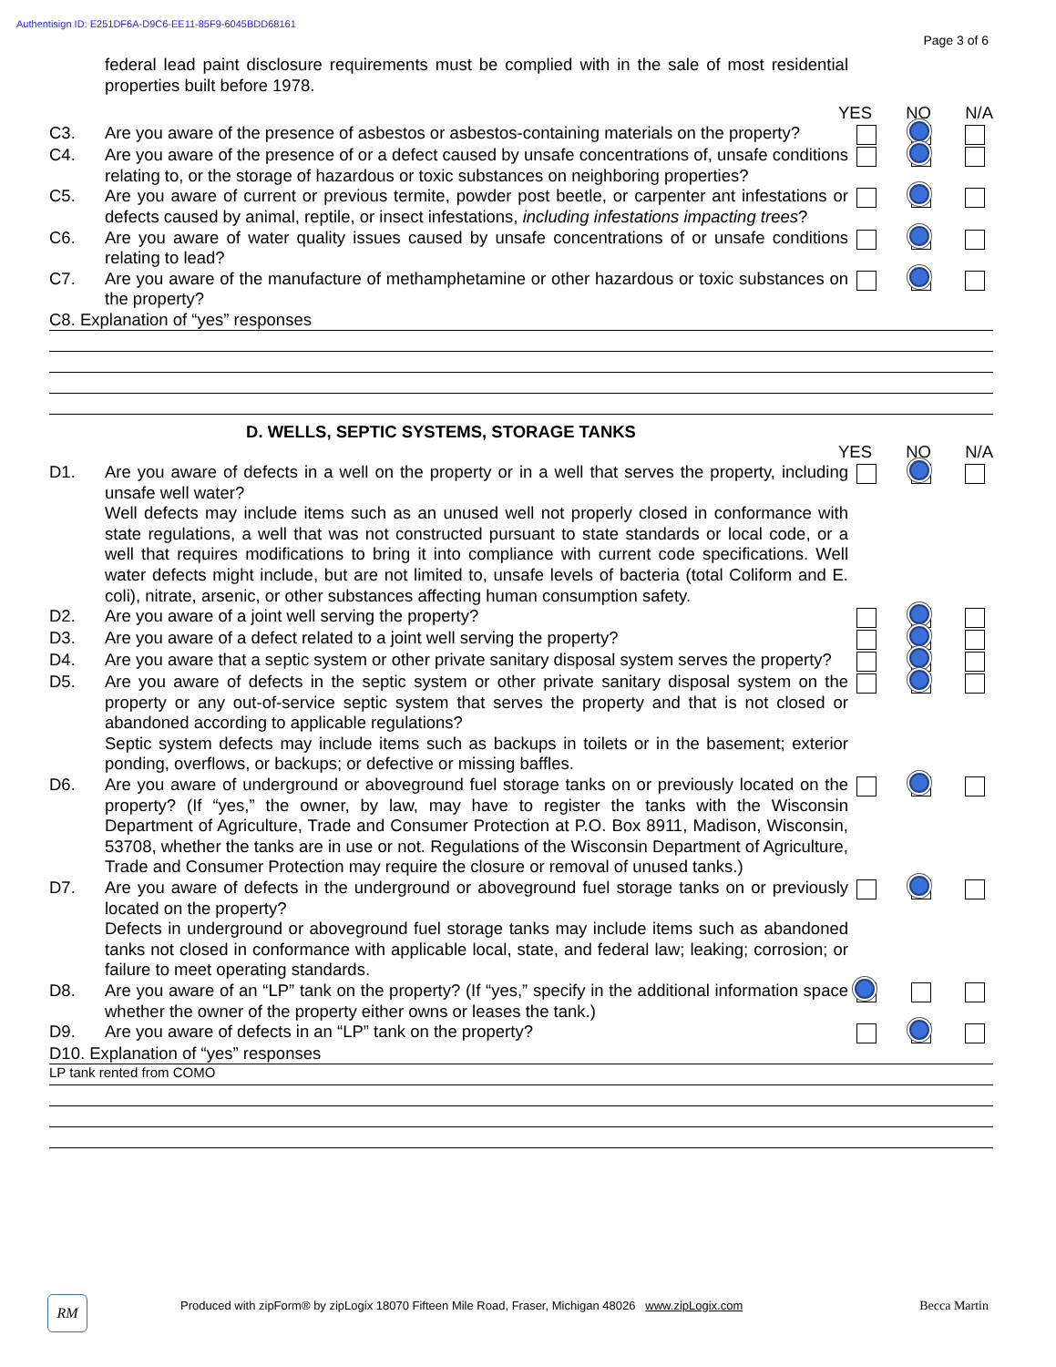Authentisign ID: E251DF6A-D9C6-EE11-85F9-6045BDD68161
Page 3 of 6
federal lead paint disclosure requirements must be complied with in the sale of most residential properties built before 1978.
YES NO N/A
C3. Are you aware of the presence of asbestos or asbestos-containing materials on the property?
C4. Are you aware of the presence of or a defect caused by unsafe concentrations of, unsafe conditions relating to, or the storage of hazardous or toxic substances on neighboring properties?
C5. Are you aware of current or previous termite, powder post beetle, or carpenter ant infestations or defects caused by animal, reptile, or insect infestations, including infestations impacting trees?
C6. Are you aware of water quality issues caused by unsafe concentrations of or unsafe conditions relating to lead?
C7. Are you aware of the manufacture of methamphetamine or other hazardous or toxic substances on the property?
C8. Explanation of “yes” responses
D. WELLS, SEPTIC SYSTEMS, STORAGE TANKS
YES NO N/A
D1. Are you aware of defects in a well on the property or in a well that serves the property, including unsafe well water?
Well defects may include items such as an unused well not properly closed in conformance with state regulations, a well that was not constructed pursuant to state standards or local code, or a well that requires modifications to bring it into compliance with current code specifications. Well water defects might include, but are not limited to, unsafe levels of bacteria (total Coliform and E. coli), nitrate, arsenic, or other substances affecting human consumption safety.
D2. Are you aware of a joint well serving the property?
D3. Are you aware of a defect related to a joint well serving the property?
D4. Are you aware that a septic system or other private sanitary disposal system serves the property?
D5. Are you aware of defects in the septic system or other private sanitary disposal system on the property or any out-of-service septic system that serves the property and that is not closed or abandoned according to applicable regulations?
Septic system defects may include items such as backups in toilets or in the basement; exterior ponding, overflows, or backups; or defective or missing baffles.
D6. Are you aware of underground or aboveground fuel storage tanks on or previously located on the property? (If “yes,” the owner, by law, may have to register the tanks with the Wisconsin Department of Agriculture, Trade and Consumer Protection at P.O. Box 8911, Madison, Wisconsin, 53708, whether the tanks are in use or not. Regulations of the Wisconsin Department of Agriculture, Trade and Consumer Protection may require the closure or removal of unused tanks.)
D7. Are you aware of defects in the underground or aboveground fuel storage tanks on or previously located on the property?
Defects in underground or aboveground fuel storage tanks may include items such as abandoned tanks not closed in conformance with applicable local, state, and federal law; leaking; corrosion; or failure to meet operating standards.
D8. Are you aware of an “LP” tank on the property? (If “yes,” specify in the additional information space whether the owner of the property either owns or leases the tank.)
D9. Are you aware of defects in an “LP” tank on the property?
D10. Explanation of “yes” responses
LP tank rented from COMO
RM
Produced with zipForm® by zipLogix 18070 Fifteen Mile Road, Fraser, Michigan 48026 www.zipLogix.com
Becca Martin